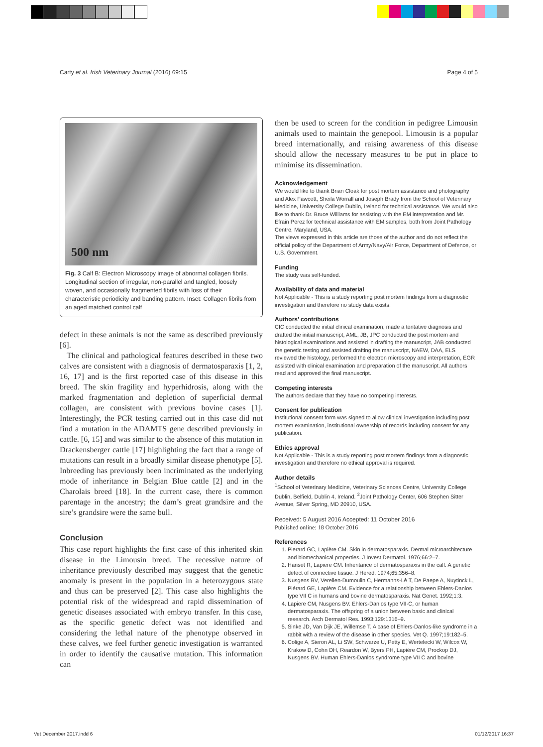Carty et al. Irish Veterinary Journal (2016) 69:15
Page 4 of 5
500 nm
Fig. 3 Calf B: Electron Microscopy image of abnormal collagen fibrils. Longitudinal section of irregular, non-parallel and tangled, loosely woven, and occasionally fragmented fibrils with loss of their characteristic periodicity and banding pattern. Inset: Collagen fibrils from an aged matched control calf
defect in these animals is not the same as described previously [6].
The clinical and pathological features described in these two calves are consistent with a diagnosis of dermatosparaxis [1, 2, 16, 17] and is the first reported case of this disease in this breed. The skin fragility and hyperhidrosis, along with the marked fragmentation and depletion of superficial dermal collagen, are consistent with previous bovine cases [1]. Interestingly, the PCR testing carried out in this case did not find a mutation in the ADAMTS gene described previously in cattle. [6, 15] and was similar to the absence of this mutation in Drackensberger cattle [17] highlighting the fact that a range of mutations can result in a broadly similar disease phenotype [5]. Inbreeding has previously been incriminated as the underlying mode of inheritance in Belgian Blue cattle [2] and in the Charolais breed [18]. In the current case, there is common parentage in the ancestry; the dam’s great grandsire and the sire’s grandsire were the same bull.
Conclusion
This case report highlights the first case of this inherited skin disease in the Limousin breed. The recessive nature of inheritance previously described may suggest that the genetic anomaly is present in the population in a heterozygous state and thus can be preserved [2]. This case also highlights the potential risk of the widespread and rapid dissemination of genetic diseases associated with embryo transfer. In this case, as the specific genetic defect was not identified and considering the lethal nature of the phenotype observed in these calves, we feel further genetic investigation is warranted in order to identify the causative mutation. This information can
then be used to screen for the condition in pedigree Limousin animals used to maintain the genepool. Limousin is a popular breed internationally, and raising awareness of this disease should allow the necessary measures to be put in place to minimise its dissemination.
Acknowledgement
We would like to thank Brian Cloak for post mortem assistance and photography and Alex Fawcett, Sheila Worrall and Joseph Brady from the School of Veterinary Medicine, University College Dublin, Ireland for technical assistance. We would also like to thank Dr. Bruce Williams for assisting with the EM interpretation and Mr. Efrain Perez for technical assistance with EM samples, both from Joint Pathology Centre, Maryland, USA.
The views expressed in this article are those of the author and do not reflect the official policy of the Department of Army/Navy/Air Force, Department of Defence, or U.S. Government.
Funding
The study was self-funded.
Availability of data and material
Not Applicable - This is a study reporting post mortem findings from a diagnostic investigation and therefore no study data exists.
Authors’ contributions
CIC conducted the initial clinical examination, made a tentative diagnosis and drafted the initial manuscript, AML, JB, JPC conducted the post mortem and histological examinations and assisted in drafting the manuscript, JAB conducted the genetic testing and assisted drafting the manuscript, NAEW, DAA, ELS reviewed the histology, performed the electron microscopy and interpretation, EGR assisted with clinical examination and preparation of the manuscript. All authors read and approved the final manuscript.
Competing interests
The authors declare that they have no competing interests.
Consent for publication
Institutional consent form was signed to allow clinical investigation including post mortem examination, institutional ownership of records including consent for any publication.
Ethics approval
Not Applicable - This is a study reporting post mortem findings from a diagnostic investigation and therefore no ethical approval is required.
Author details
<sup>1</sup> School of Veterinary Medicine, Veterinary Sciences Centre, University College Dublin, Belfield, Dublin 4, Ireland. <sup>2</sup>Joint Pathology Center, 606 Stephen Sitter Avenue, Silver Spring, MD 20910, USA.
Received: 5 August 2016 Accepted: 11 October 2016
Published online: 18 October 2016
References
1. Pierard GC, Lapière CM. Skin in dermatosparaxis. Dermal microarchitecture and biomechanical properties. J Invest Dermatol. 1976;66:2–7.
2. Hanset R, Lapiere CM. Inheritance of dermatosparaxis in the calf. A genetic defect of connective tissue. J Hered. 1974;65:356–8.
3. Nusgens BV, Verellen-Dumoulin C, Hermanns-Lê T, De Paepe A, Nuytinck L, Piérard GE, Lapière CM. Evidence for a relationship between Ehlers-Danlos type VII C in humans and bovine dermatosparaxis. Nat Genet. 1992;1:3.
4. Lapiere CM, Nusgens BV. Ehlers-Danlos type VII-C, or human dermatosparaxis. The offspring of a union between basic and clinical research. Arch Dermatol Res. 1993;129:1316–9.
5. Sinke JD, Van Dijk JE, Willemse T. A case of Ehlers-Danlos-like syndrome in a rabbit with a review of the disease in other species. Vet Q. 1997;19:182–5.
6. Colige A, Sieron AL, Li SW, Schwarze U, Petty E, Wertelecki W, Wilcox W, Krakow D, Cohn DH, Reardon W, Byers PH, Lapière CM, Prockop DJ, Nusgens BV. Human Ehlers-Danlos syndrome type VII C and bovine
Vet December 2017.indd 6 01/12/2017 16:37